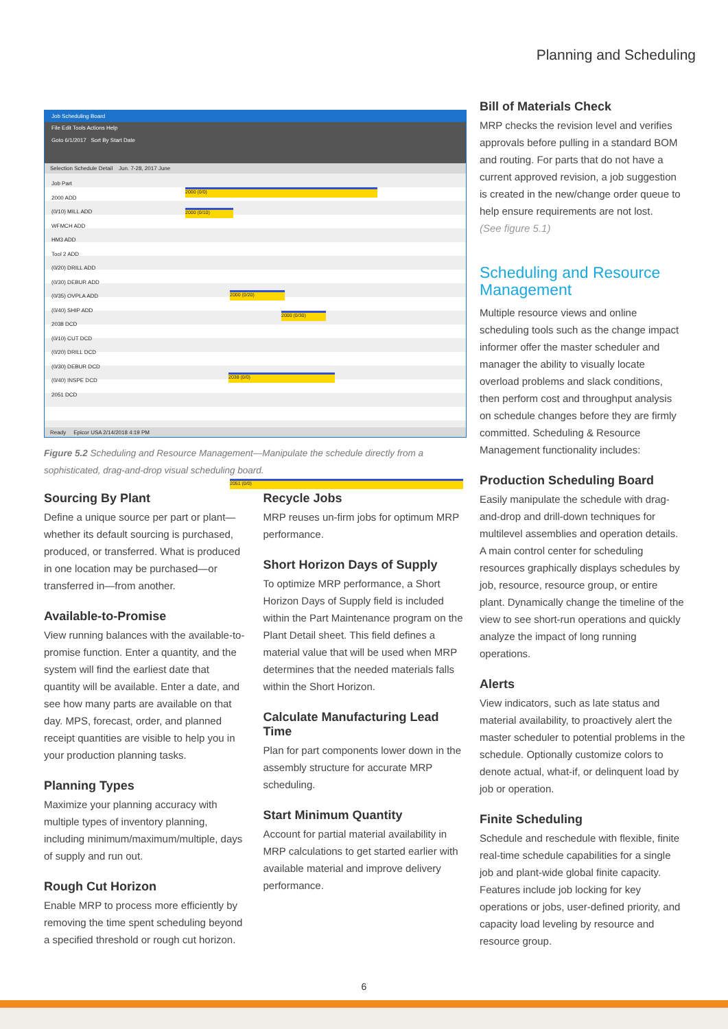Planning and Scheduling
Job Scheduling Board
File Edit Tools Actions Help
Goto 6/1/2017 Sort By Start Date
Selection Schedule Detail Jun. 7-28, 2017 June
Job Part
2000 ADD
(0/10) MILL ADD
WFMCH ADD
HM3 ADD
Tool 2 ADD
(0/20) DRILL ADD
(0/30) DEBUR ADD
(0/35) OVPLA ADD
(0/40) SHIP ADD
2038 DCD
(0/10) CUT DCD
(0/20) DRILL DCD
(0/30) DEBUR DCD
(0/40) INSPE DCD
2051 DCD
2000 (0/0)
2000 (0/10)
2000 (0/20)
2000 (0/30)
2038 (0/0)
2051 (0/0)
Ready Epicor USA 2/14/2018 4:19 PM
Figure 5.2 Scheduling and Resource Management—Manipulate the schedule directly from a sophisticated, drag-and-drop visual scheduling board.
Sourcing By Plant
Define a unique source per part or plant—whether its default sourcing is purchased, produced, or transferred. What is produced in one location may be purchased—or transferred in—from another.
Available-to-Promise
View running balances with the available-to-promise function. Enter a quantity, and the system will find the earliest date that quantity will be available. Enter a date, and see how many parts are available on that day. MPS, forecast, order, and planned receipt quantities are visible to help you in your production planning tasks.
Planning Types
Maximize your planning accuracy with multiple types of inventory planning, including minimum/maximum/multiple, days of supply and run out.
Rough Cut Horizon
Enable MRP to process more efficiently by removing the time spent scheduling beyond a specified threshold or rough cut horizon.
Recycle Jobs
MRP reuses un-firm jobs for optimum MRP performance.
Short Horizon Days of Supply
To optimize MRP performance, a Short Horizon Days of Supply field is included within the Part Maintenance program on the Plant Detail sheet. This field defines a material value that will be used when MRP determines that the needed materials falls within the Short Horizon.
Calculate Manufacturing Lead Time
Plan for part components lower down in the assembly structure for accurate MRP scheduling.
Start Minimum Quantity
Account for partial material availability in MRP calculations to get started earlier with available material and improve delivery performance.
Bill of Materials Check
MRP checks the revision level and verifies approvals before pulling in a standard BOM and routing. For parts that do not have a current approved revision, a job suggestion is created in the new/change order queue to help ensure requirements are not lost.
(See figure 5.1)
Scheduling and Resource Management
Multiple resource views and online scheduling tools such as the change impact informer offer the master scheduler and manager the ability to visually locate overload problems and slack conditions, then perform cost and throughput analysis on schedule changes before they are firmly committed. Scheduling & Resource Management functionality includes:
Production Scheduling Board
Easily manipulate the schedule with drag-and-drop and drill-down techniques for multilevel assemblies and operation details. A main control center for scheduling resources graphically displays schedules by job, resource, resource group, or entire plant. Dynamically change the timeline of the view to see short-run operations and quickly analyze the impact of long running operations.
Alerts
View indicators, such as late status and material availability, to proactively alert the master scheduler to potential problems in the schedule. Optionally customize colors to denote actual, what-if, or delinquent load by job or operation.
Finite Scheduling
Schedule and reschedule with flexible, finite real-time schedule capabilities for a single job and plant-wide global finite capacity. Features include job locking for key operations or jobs, user-defined priority, and capacity load leveling by resource and resource group.
6